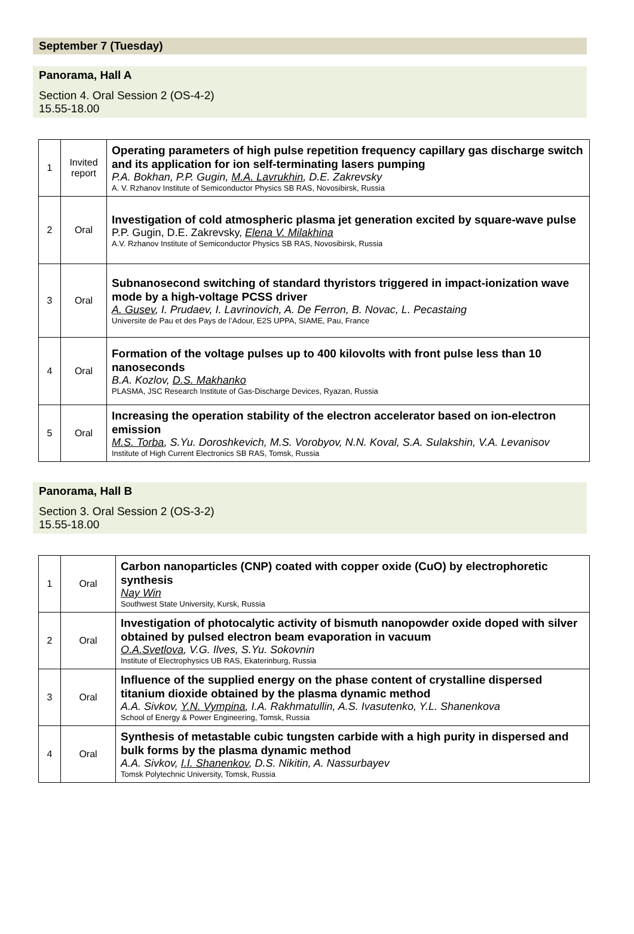September 7 (Tuesday)
Panorama, Hall A
Section 4. Oral Session 2 (OS-4-2)
15.55-18.00
| 1 | Invited report | Operating parameters of high pulse repetition frequency capillary gas discharge switch and its application for ion self-terminating lasers pumping P.A. Bokhan, P.P. Gugin, M.A. Lavrukhin , D.E. Zakrevsky A. V. Rzhanov Institute of Semiconductor Physics SB RAS, Novosibirsk, Russia |
| 2 | Oral | Investigation of cold atmospheric plasma jet generation excited by square-wave pulse P.P. Gugin, D.E. Zakrevsky, Elena V. Milakhina A.V. Rzhanov Institute of Semiconductor Physics SB RAS, Novosibirsk, Russia |
| 3 | Oral | Subnanosecond switching of standard thyristors triggered in impact-ionization wave mode by a high-voltage PCSS driver A. Gusev , I. Prudaev, I. Lavrinovich, A. De Ferron, B. Novac, L. Pecastaing Universite de Pau et des Pays de l’Adour, E2S UPPA, SIAME, Pau, France |
| 4 | Oral | Formation of the voltage pulses up to 400 kilovolts with front pulse less than 10 nanoseconds B.A. Kozlov, D.S. Makhanko PLASMA, JSC Research Institute of Gas-Discharge Devices, Ryazan, Russia |
| 5 | Oral | Increasing the operation stability of the electron accelerator based on ion-electron emission M.S. Torba , S.Yu. Doroshkevich, M.S. Vorobyov, N.N. Koval, S.A. Sulakshin, V.A. Levanisov Institute of High Current Electronics SB RAS, Tomsk, Russia |
Panorama, Hall B
Section 3. Oral Session 2 (OS-3-2)
15.55-18.00
| 1 | Oral | Carbon nanoparticles (CNP) coated with copper oxide (CuO) by electrophoretic synthesis Nay Win Southwest State University, Kursk, Russia |
| 2 | Oral | Investigation of photocalytic activity of bismuth nanopowder oxide doped with silver obtained by pulsed electron beam evaporation in vacuum O.A.Svetlova , V.G. Ilves, S.Yu. Sokovnin Institute of Electrophysics UB RAS, Ekaterinburg, Russia |
| 3 | Oral | Influence of the supplied energy on the phase content of crystalline dispersed titanium dioxide obtained by the plasma dynamic method A.A. Sivkov, Y.N. Vympina , I.A. Rakhmatullin, A.S. Ivasutenko, Y.L. Shanenkova School of Energy & Power Engineering, Tomsk, Russia |
| 4 | Oral | Synthesis of metastable cubic tungsten carbide with a high purity in dispersed and bulk forms by the plasma dynamic method A.A. Sivkov, I.I. Shanenkov , D.S. Nikitin, A. Nassurbayev Tomsk Polytechnic University, Tomsk, Russia |